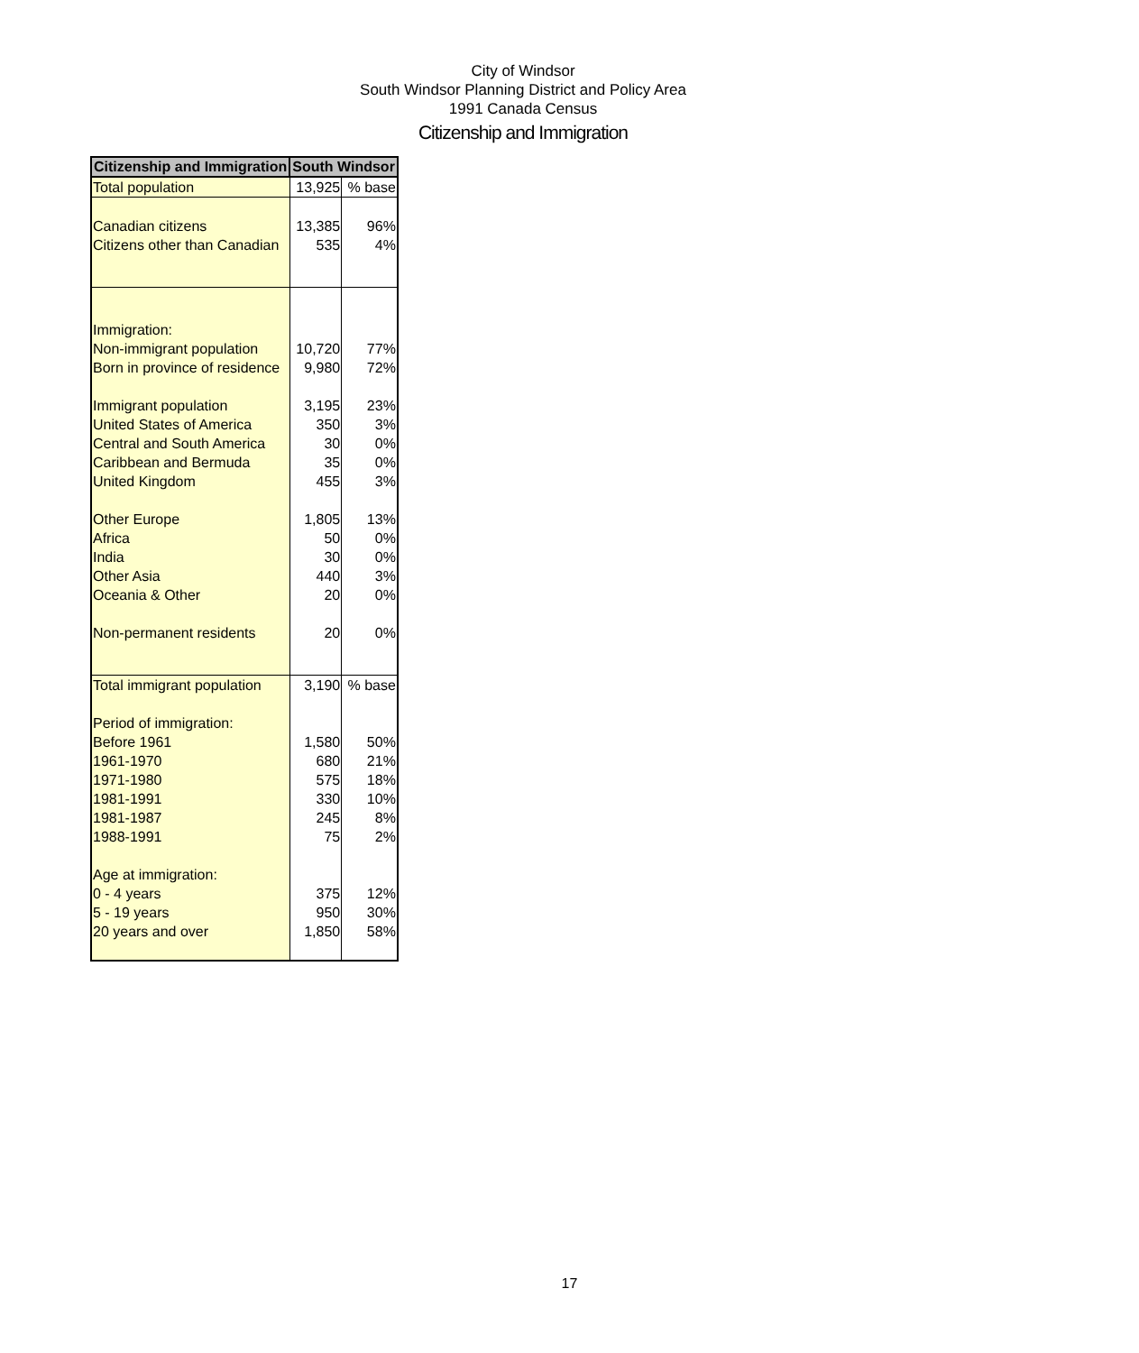City of Windsor
South Windsor Planning District and Policy Area
1991 Canada Census
Citizenship and Immigration
| Citizenship and Immigration | South Windsor | |
| --- | --- | --- |
| Total population | 13,925 | % base |
| Canadian citizens | 13,385 | 96% |
| Citizens other than Canadian | 535 | 4% |
| Immigration: | | |
| Non-immigrant population | 10,720 | 77% |
| Born in province of residence | 9,980 | 72% |
| Immigrant population | 3,195 | 23% |
| United States of America | 350 | 3% |
| Central and South America | 30 | 0% |
| Caribbean and Bermuda | 35 | 0% |
| United Kingdom | 455 | 3% |
| Other Europe | 1,805 | 13% |
| Africa | 50 | 0% |
| India | 30 | 0% |
| Other Asia | 440 | 3% |
| Oceania & Other | 20 | 0% |
| Non-permanent residents | 20 | 0% |
| Total immigrant population | 3,190 | % base |
| Period of immigration: | | |
| Before 1961 | 1,580 | 50% |
| 1961-1970 | 680 | 21% |
| 1971-1980 | 575 | 18% |
| 1981-1991 | 330 | 10% |
| 1981-1987 | 245 | 8% |
| 1988-1991 | 75 | 2% |
| Age at immigration: | | |
| 0 - 4 years | 375 | 12% |
| 5 - 19 years | 950 | 30% |
| 20 years and over | 1,850 | 58% |
17